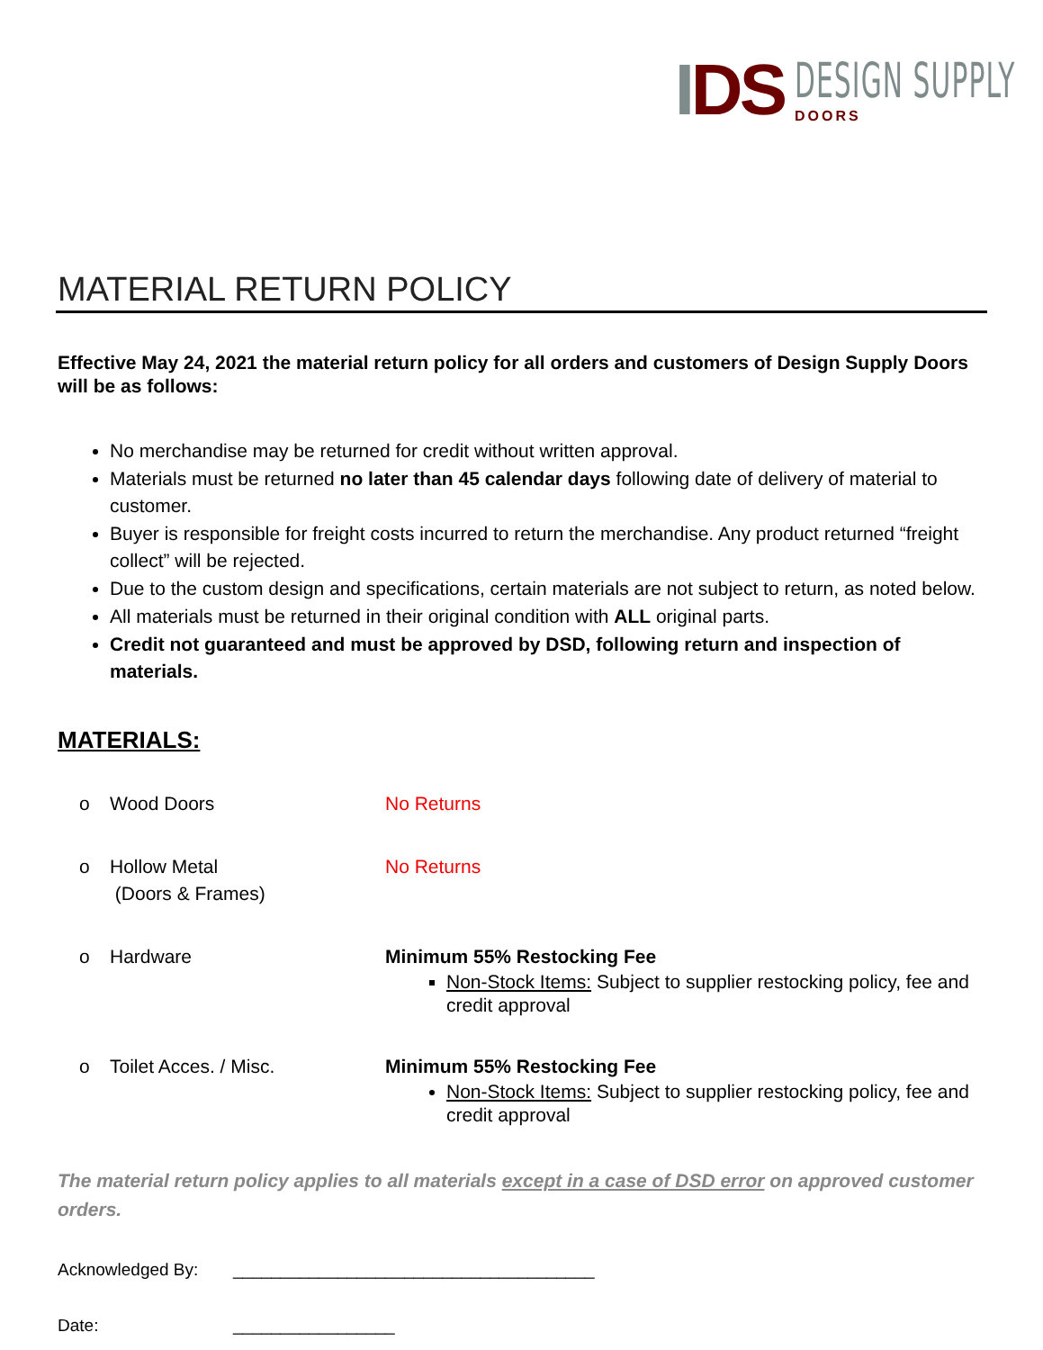IDS
DESIGN SUPPLY
DOORS
MATERIAL RETURN POLICY
Effective May 24, 2021 the material return policy for all orders and customers of Design Supply Doors will be as follows:
No merchandise may be returned for credit without written approval.
Materials must be returned no later than 45 calendar days following date of delivery of material to customer.
Buyer is responsible for freight costs incurred to return the merchandise. Any product returned “freight collect” will be rejected.
Due to the custom design and specifications, certain materials are not subject to return, as noted below.
All materials must be returned in their original condition with ALL original parts.
Credit not guaranteed and must be approved by DSD, following return and inspection of materials.
MATERIALS:
o Wood Doors No Returns
o Hollow Metal
(Doors & Frames)
No Returns
o Hardware Minimum 55% Restocking Fee
Non-Stock Items: Subject to supplier restocking policy, fee and credit approval
o Toilet Acces. / Misc. Minimum 55% Restocking Fee
Non-Stock Items: Subject to supplier restocking policy, fee and credit approval
The material return policy applies to all materials except in a case of DSD error on approved customer orders.
Acknowledged By: ______________________________________
Date: _________________